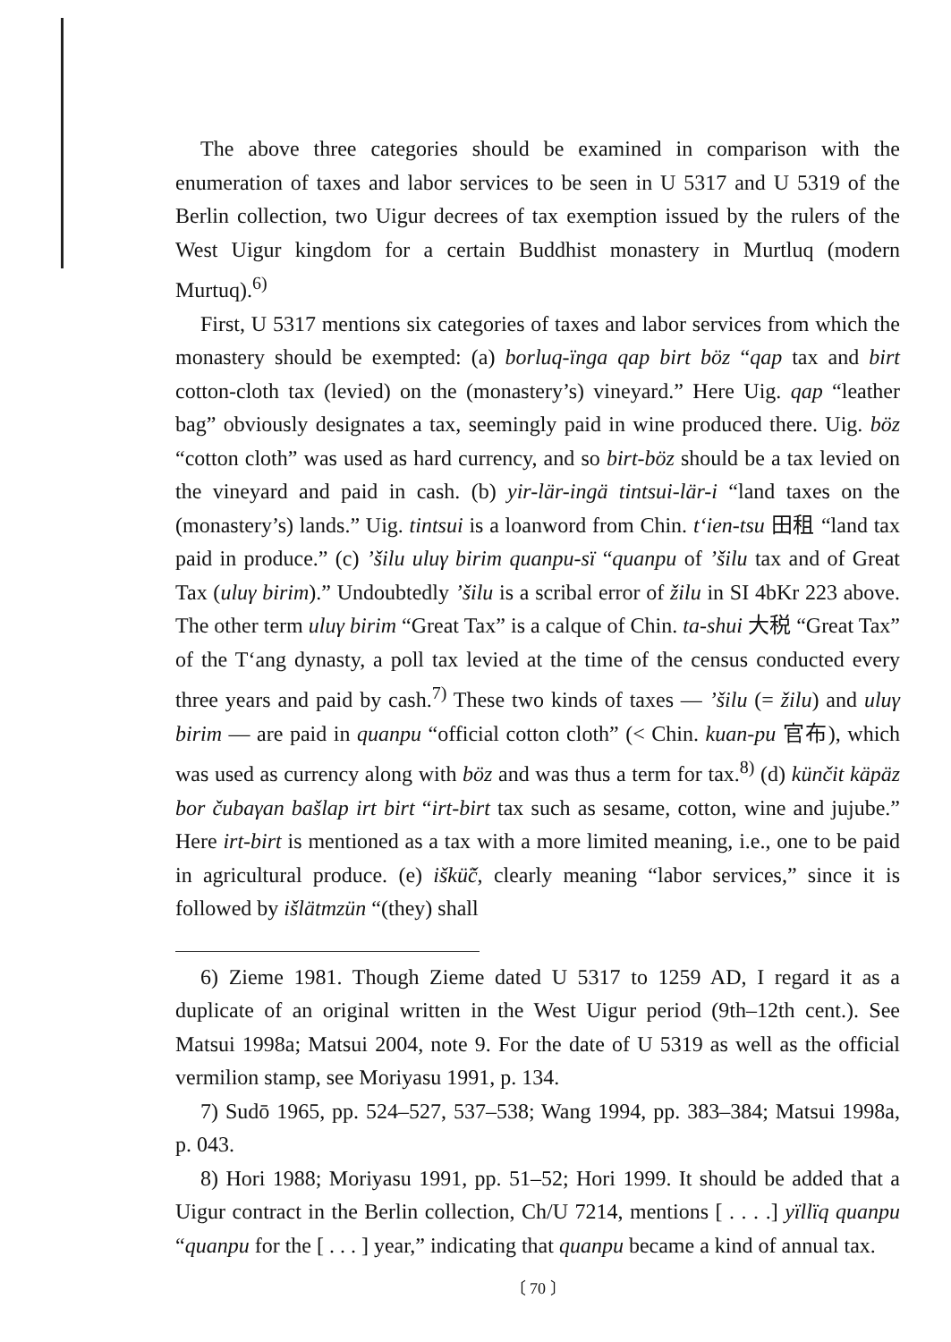The above three categories should be examined in comparison with the enumeration of taxes and labor services to be seen in U 5317 and U 5319 of the Berlin collection, two Uigur decrees of tax exemption issued by the rulers of the West Uigur kingdom for a certain Buddhist monastery in Murtluq (modern Murtuq).<sup>6)</sup>
First, U 5317 mentions six categories of taxes and labor services from which the monastery should be exempted: (a) borluq-ïnga qap birt böz “qap tax and birt cotton-cloth tax (levied) on the (monastery’s) vineyard.” Here Uig. qap “leather bag” obviously designates a tax, seemingly paid in wine produced there. Uig. böz “cotton cloth” was used as hard currency, and so birt-böz should be a tax levied on the vineyard and paid in cash. (b) yir-lär-ingä tintsui-lär-i “land taxes on the (monastery’s) lands.” Uig. tintsui is a loanword from Chin. t‘ien-tsu 田租 “land tax paid in produce.” (c) ’šilu uluγ birim quanpu-sï “quanpu of ’šilu tax and of Great Tax (uluγ birim).” Undoubtedly ’šilu is a scribal error of žilu in SI 4bKr 223 above. The other term uluγ birim “Great Tax” is a calque of Chin. ta-shui 大税 “Great Tax” of the T‘ang dynasty, a poll tax levied at the time of the census conducted every three years and paid by cash.<sup>7)</sup> These two kinds of taxes — ’šilu (= žilu) and uluγ birim — are paid in quanpu “official cotton cloth” (< Chin. kuan-pu 官布), which was used as currency along with böz and was thus a term for tax.<sup>8)</sup> (d) künčit käpäz bor čubaγan bašlap irt birt “irt-birt tax such as sesame, cotton, wine and jujube.” Here irt-birt is mentioned as a tax with a more limited meaning, i.e., one to be paid in agricultural produce. (e) iškü̈č, clearly meaning “labor services,” since it is followed by išlätmzün “(they) shall
6) Zieme 1981. Though Zieme dated U 5317 to 1259 AD, I regard it as a duplicate of an original written in the West Uigur period (9th–12th cent.). See Matsui 1998a; Matsui 2004, note 9. For the date of U 5319 as well as the official vermilion stamp, see Moriyasu 1991, p. 134.
7) Sudō 1965, pp. 524–527, 537–538; Wang 1994, pp. 383–384; Matsui 1998a, p. 043.
8) Hori 1988; Moriyasu 1991, pp. 51–52; Hori 1999. It should be added that a Uigur contract in the Berlin collection, Ch/U 7214, mentions [ . . . .] yïllïq quanpu “quanpu for the [ . . . ] year,” indicating that quanpu became a kind of annual tax.
〔 70 〕